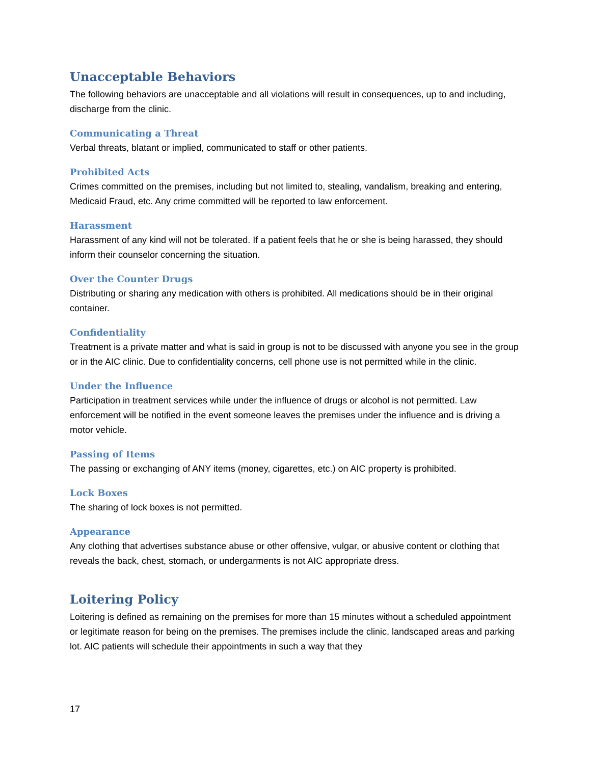Unacceptable Behaviors
The following behaviors are unacceptable and all violations will result in consequences, up to and including, discharge from the clinic.
Communicating a Threat
Verbal threats, blatant or implied, communicated to staff or other patients.
Prohibited Acts
Crimes committed on the premises, including but not limited to, stealing, vandalism, breaking and entering, Medicaid Fraud, etc. Any crime committed will be reported to law enforcement.
Harassment
Harassment of any kind will not be tolerated. If a patient feels that he or she is being harassed, they should inform their counselor concerning the situation.
Over the Counter Drugs
Distributing or sharing any medication with others is prohibited. All medications should be in their original container.
Confidentiality
Treatment is a private matter and what is said in group is not to be discussed with anyone you see in the group or in the AIC clinic. Due to confidentiality concerns, cell phone use is not permitted while in the clinic.
Under the Influence
Participation in treatment services while under the influence of drugs or alcohol is not permitted. Law enforcement will be notified in the event someone leaves the premises under the influence and is driving a motor vehicle.
Passing of Items
The passing or exchanging of ANY items (money, cigarettes, etc.) on AIC property is prohibited.
Lock Boxes
The sharing of lock boxes is not permitted.
Appearance
Any clothing that advertises substance abuse or other offensive, vulgar, or abusive content or clothing that reveals the back, chest, stomach, or undergarments is not AIC appropriate dress.
Loitering Policy
Loitering is defined as remaining on the premises for more than 15 minutes without a scheduled appointment or legitimate reason for being on the premises. The premises include the clinic, landscaped areas and parking lot. AIC patients will schedule their appointments in such a way that they
17